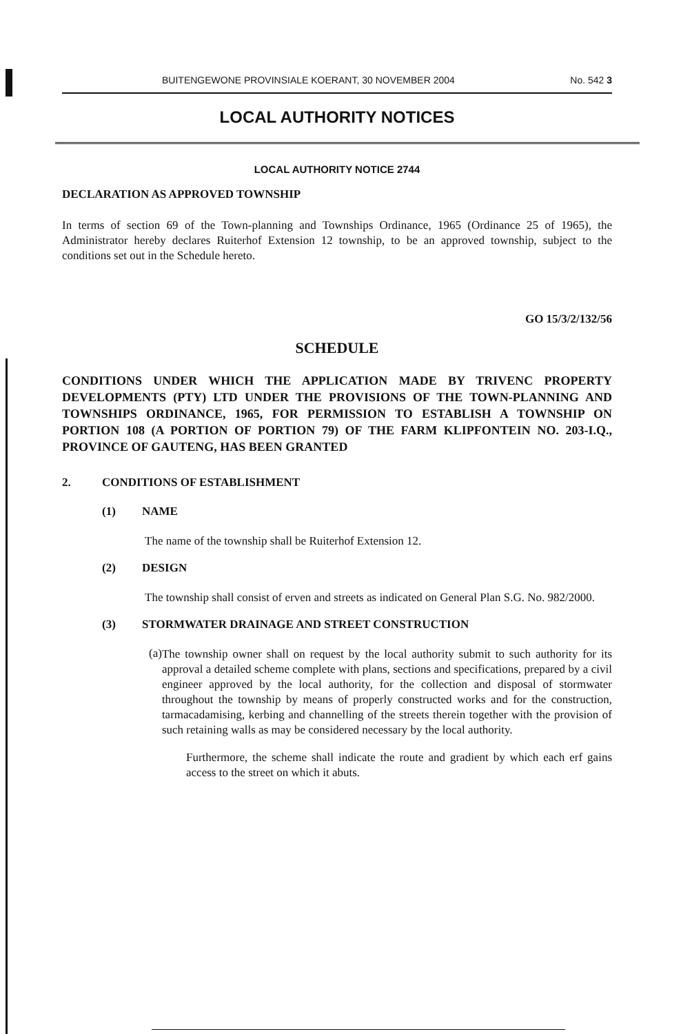BUITENGEWONE PROVINSIALE KOERANT, 30 NOVEMBER 2004 No. 542 3
LOCAL AUTHORITY NOTICES
LOCAL AUTHORITY NOTICE 2744
DECLARATION AS APPROVED TOWNSHIP
In terms of section 69 of the Town-planning and Townships Ordinance, 1965 (Ordinance 25 of 1965), the Administrator hereby declares Ruiterhof Extension 12 township, to be an approved township, subject to the conditions set out in the Schedule hereto.
GO 15/3/2/132/56
SCHEDULE
CONDITIONS UNDER WHICH THE APPLICATION MADE BY TRIVENC PROPERTY DEVELOPMENTS (PTY) LTD UNDER THE PROVISIONS OF THE TOWN-PLANNING AND TOWNSHIPS ORDINANCE, 1965, FOR PERMISSION TO ESTABLISH A TOWNSHIP ON PORTION 108 (A PORTION OF PORTION 79) OF THE FARM KLIPFONTEIN NO. 203-I.Q., PROVINCE OF GAUTENG, HAS BEEN GRANTED
2. CONDITIONS OF ESTABLISHMENT
(1) NAME
The name of the township shall be Ruiterhof Extension 12.
(2) DESIGN
The township shall consist of erven and streets as indicated on General Plan S.G. No. 982/2000.
(3) STORMWATER DRAINAGE AND STREET CONSTRUCTION
(a)
The township owner shall on request by the local authority submit to such authority for its approval a detailed scheme complete with plans, sections and specifications, prepared by a civil engineer approved by the local authority, for the collection and disposal of stormwater throughout the township by means of properly constructed works and for the construction, tarmacadamising, kerbing and channelling of the streets therein together with the provision of such retaining walls as may be considered necessary by the local authority.
Furthermore, the scheme shall indicate the route and gradient by which each erf gains access to the street on which it abuts.